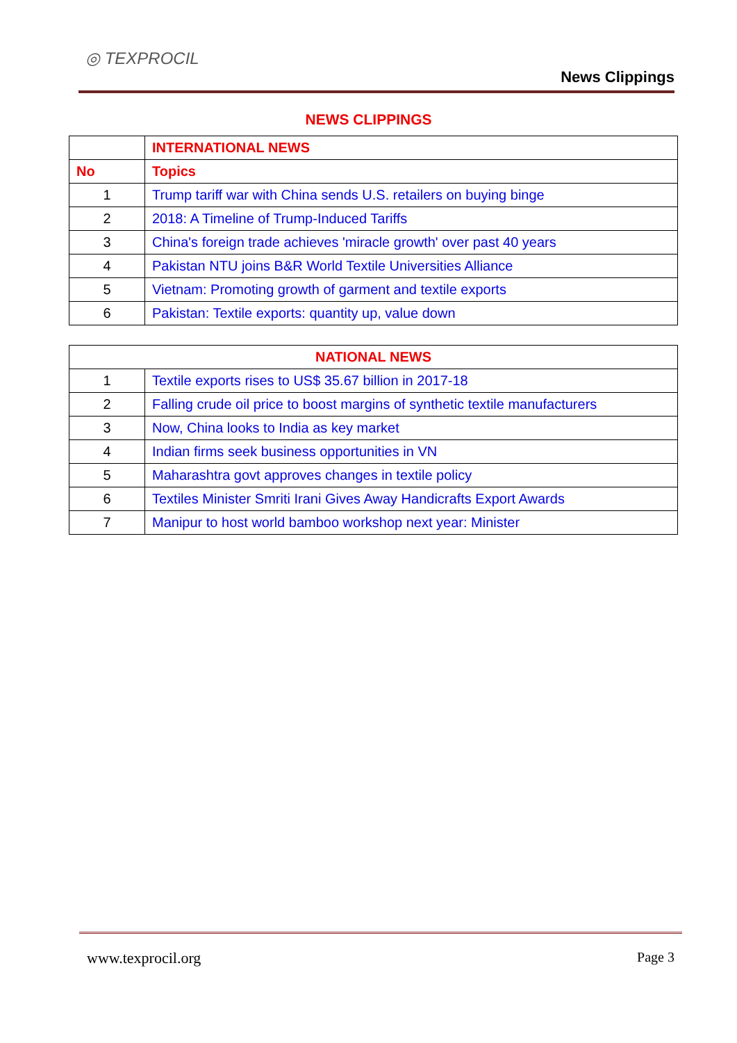◎ TEXPROCIL
News Clippings
NEWS CLIPPINGS
| | INTERNATIONAL NEWS |
| --- | --- |
| No | Topics |
| 1 | Trump tariff war with China sends U.S. retailers on buying binge |
| 2 | 2018: A Timeline of Trump-Induced Tariffs |
| 3 | China's foreign trade achieves 'miracle growth' over past 40 years |
| 4 | Pakistan NTU joins B&R World Textile Universities Alliance |
| 5 | Vietnam: Promoting growth of garment and textile exports |
| 6 | Pakistan: Textile exports: quantity up, value down |
| NATIONAL NEWS | |
| --- | --- |
| 1 | Textile exports rises to US$ 35.67 billion in 2017-18 |
| 2 | Falling crude oil price to boost margins of synthetic textile manufacturers |
| 3 | Now, China looks to India as key market |
| 4 | Indian firms seek business opportunities in VN |
| 5 | Maharashtra govt approves changes in textile policy |
| 6 | Textiles Minister Smriti Irani Gives Away Handicrafts Export Awards |
| 7 | Manipur to host world bamboo workshop next year: Minister |
www.texprocil.org Page 3